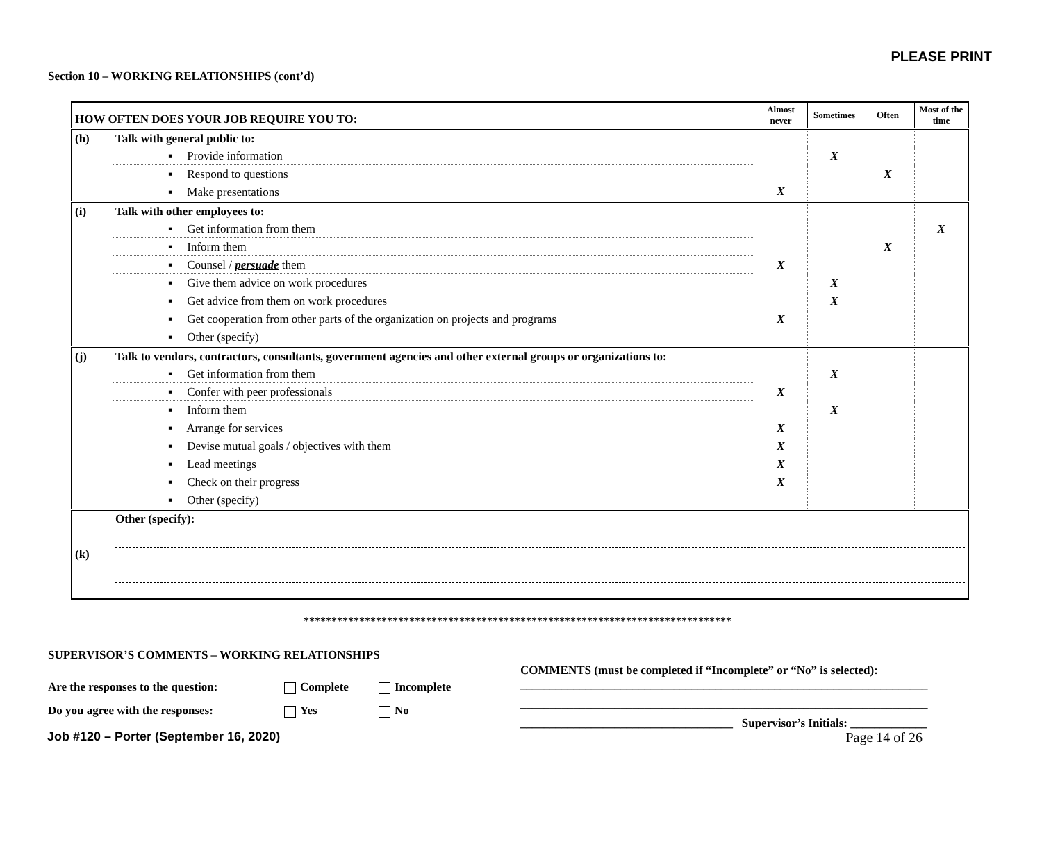PLEASE PRINT
Section 10 – WORKING RELATIONSHIPS (cont’d)
| HOW OFTEN DOES YOUR JOB REQUIRE YOU TO: | | Almost never | Sometimes | Often | Most of the time |
| --- | --- | --- | --- | --- | --- |
| (h) | Talk with general public to: | | | | |
| | ▪ Provide information | | X | | |
| | ▪ Respond to questions | | | X | |
| | ▪ Make presentations | X | | | |
| (i) | Talk with other employees to: | | | | |
| | ▪ Get information from them | | | | X |
| | ▪ Inform them | | | X | |
| | ▪ Counsel / persuade them | X | | | |
| | ▪ Give them advice on work procedures | | X | | |
| | ▪ Get advice from them on work procedures | | X | | |
| | ▪ Get cooperation from other parts of the organization on projects and programs | X | | | |
| | ▪ Other (specify) | | | | |
| (j) | Talk to vendors, contractors, consultants, government agencies and other external groups or organizations to: | | | | |
| | ▪ Get information from them | | X | | |
| | ▪ Confer with peer professionals | X | | | |
| | ▪ Inform them | | X | | |
| | ▪ Arrange for services | X | | | |
| | ▪ Devise mutual goals / objectives with them | X | | | |
| | ▪ Lead meetings | X | | | |
| | ▪ Check on their progress | X | | | |
| | ▪ Other (specify) | | | | |
| (k) | Other (specify): | | | | |
*****************************************************************************
SUPERVISOR’S COMMENTS – WORKING RELATIONSHIPS
Are the responses to the question: Complete Incomplete
Do you agree with the responses: Yes No
COMMENTS (must be completed if “Incomplete” or “No” is selected):
_____________________________________________________________________
_____________________________________________________________________
____________________________________ Supervisor’s Initials: _____________
Job #120 – Porter (September 16, 2020) Page 14 of 26